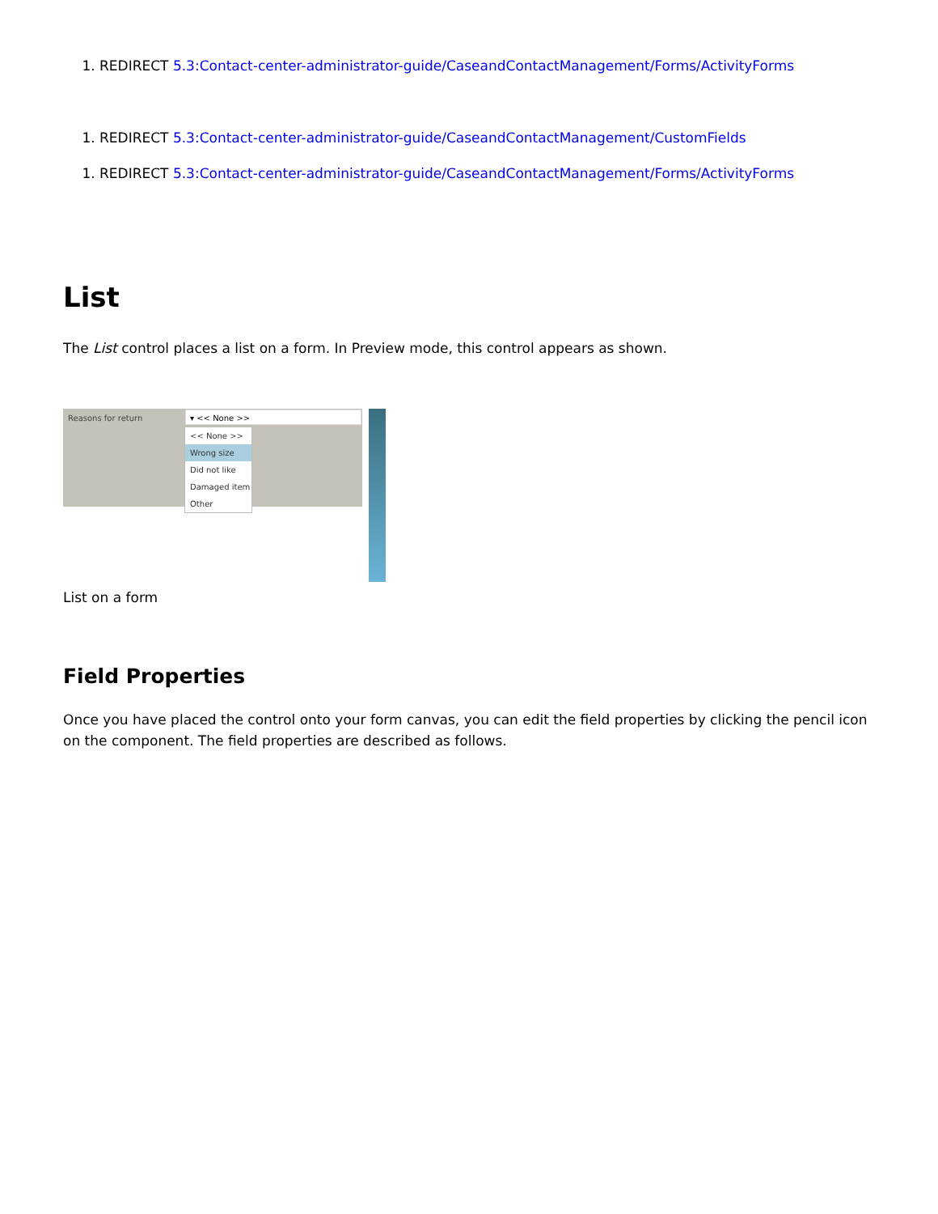1. REDIRECT 5.3:Contact-center-administrator-guide/CaseandContactManagement/Forms/ActivityForms
1. REDIRECT 5.3:Contact-center-administrator-guide/CaseandContactManagement/CustomFields
1. REDIRECT 5.3:Contact-center-administrator-guide/CaseandContactManagement/Forms/ActivityForms
List
The List control places a list on a form. In Preview mode, this control appears as shown.
Reasons for return ▾ << None >>
<< None >>
Wrong size
Did not like
Damaged item
Other
List on a form
Field Properties
Once you have placed the control onto your form canvas, you can edit the field properties by clicking the pencil icon on the component. The field properties are described as follows.